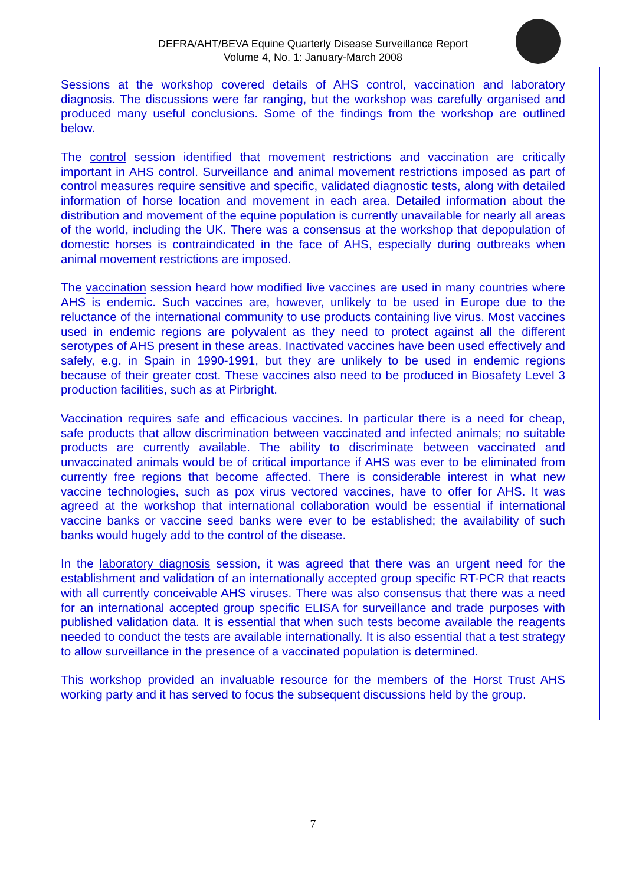DEFRA/AHT/BEVA Equine Quarterly Disease Surveillance Report
Volume 4, No. 1: January-March 2008
Sessions at the workshop covered details of AHS control, vaccination and laboratory diagnosis. The discussions were far ranging, but the workshop was carefully organised and produced many useful conclusions. Some of the findings from the workshop are outlined below.
The control session identified that movement restrictions and vaccination are critically important in AHS control. Surveillance and animal movement restrictions imposed as part of control measures require sensitive and specific, validated diagnostic tests, along with detailed information of horse location and movement in each area. Detailed information about the distribution and movement of the equine population is currently unavailable for nearly all areas of the world, including the UK. There was a consensus at the workshop that depopulation of domestic horses is contraindicated in the face of AHS, especially during outbreaks when animal movement restrictions are imposed.
The vaccination session heard how modified live vaccines are used in many countries where AHS is endemic. Such vaccines are, however, unlikely to be used in Europe due to the reluctance of the international community to use products containing live virus. Most vaccines used in endemic regions are polyvalent as they need to protect against all the different serotypes of AHS present in these areas. Inactivated vaccines have been used effectively and safely, e.g. in Spain in 1990-1991, but they are unlikely to be used in endemic regions because of their greater cost. These vaccines also need to be produced in Biosafety Level 3 production facilities, such as at Pirbright.
Vaccination requires safe and efficacious vaccines. In particular there is a need for cheap, safe products that allow discrimination between vaccinated and infected animals; no suitable products are currently available. The ability to discriminate between vaccinated and unvaccinated animals would be of critical importance if AHS was ever to be eliminated from currently free regions that become affected. There is considerable interest in what new vaccine technologies, such as pox virus vectored vaccines, have to offer for AHS. It was agreed at the workshop that international collaboration would be essential if international vaccine banks or vaccine seed banks were ever to be established; the availability of such banks would hugely add to the control of the disease.
In the laboratory diagnosis session, it was agreed that there was an urgent need for the establishment and validation of an internationally accepted group specific RT-PCR that reacts with all currently conceivable AHS viruses. There was also consensus that there was a need for an international accepted group specific ELISA for surveillance and trade purposes with published validation data. It is essential that when such tests become available the reagents needed to conduct the tests are available internationally. It is also essential that a test strategy to allow surveillance in the presence of a vaccinated population is determined.
This workshop provided an invaluable resource for the members of the Horst Trust AHS working party and it has served to focus the subsequent discussions held by the group.
7